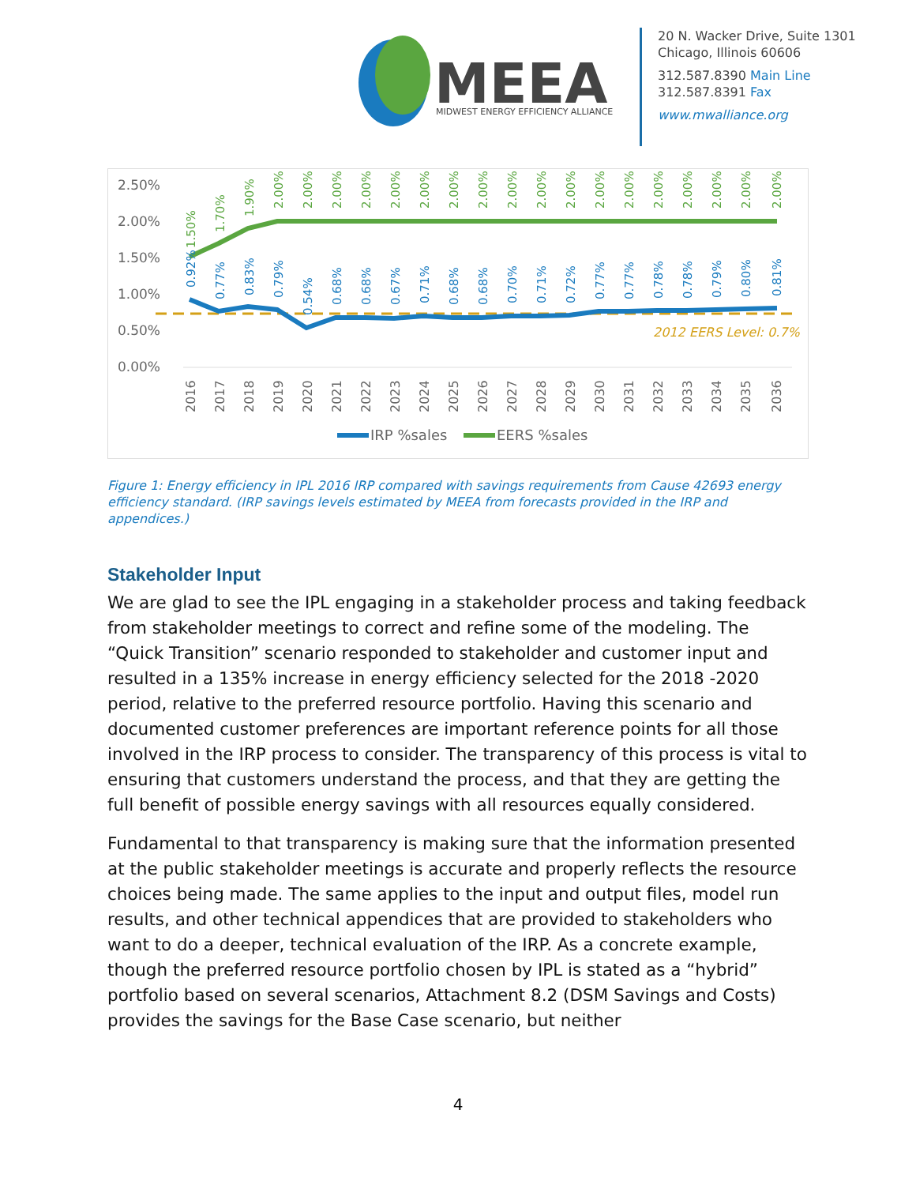MEEA
MIDWEST ENERGY EFFICIENCY ALLIANCE
20 N. Wacker Drive, Suite 1301
Chicago, Illinois 60606
312.587.8390 Main Line
312.587.8391 Fax
www.mwalliance.org
2.50%
2.00%
1.50%
1.00%
0.50%
0.00%
2012 EERS Level: 0.7%
2016
2017
2018
2019
2020
2021
2022
2023
2024
2025
2026
2027
2028
2029
2030
2031
2032
2033
2034
2035
2036
1.50%
1.70%
1.90%
2.00%
2.00%
2.00%
2.00%
2.00%
2.00%
2.00%
2.00%
2.00%
2.00%
2.00%
2.00%
2.00%
2.00%
2.00%
2.00%
2.00%
2.00%
0.92%
0.77%
0.83%
0.79%
0.54%
0.68%
0.68%
0.67%
0.71%
0.68%
0.68%
0.70%
0.71%
0.72%
0.77%
0.77%
0.78%
0.78%
0.79%
0.80%
0.81%
IRP %sales
EERS %sales
Figure 1: Energy efficiency in IPL 2016 IRP compared with savings requirements from Cause 42693 energy efficiency standard. (IRP savings levels estimated by MEEA from forecasts provided in the IRP and appendices.)
Stakeholder Input
We are glad to see the IPL engaging in a stakeholder process and taking feedback from stakeholder meetings to correct and refine some of the modeling. The “Quick Transition” scenario responded to stakeholder and customer input and resulted in a 135% increase in energy efficiency selected for the 2018 -2020 period, relative to the preferred resource portfolio. Having this scenario and documented customer preferences are important reference points for all those involved in the IRP process to consider. The transparency of this process is vital to ensuring that customers understand the process, and that they are getting the full benefit of possible energy savings with all resources equally considered.
Fundamental to that transparency is making sure that the information presented at the public stakeholder meetings is accurate and properly reflects the resource choices being made. The same applies to the input and output files, model run results, and other technical appendices that are provided to stakeholders who want to do a deeper, technical evaluation of the IRP. As a concrete example, though the preferred resource portfolio chosen by IPL is stated as a “hybrid” portfolio based on several scenarios, Attachment 8.2 (DSM Savings and Costs) provides the savings for the Base Case scenario, but neither
4